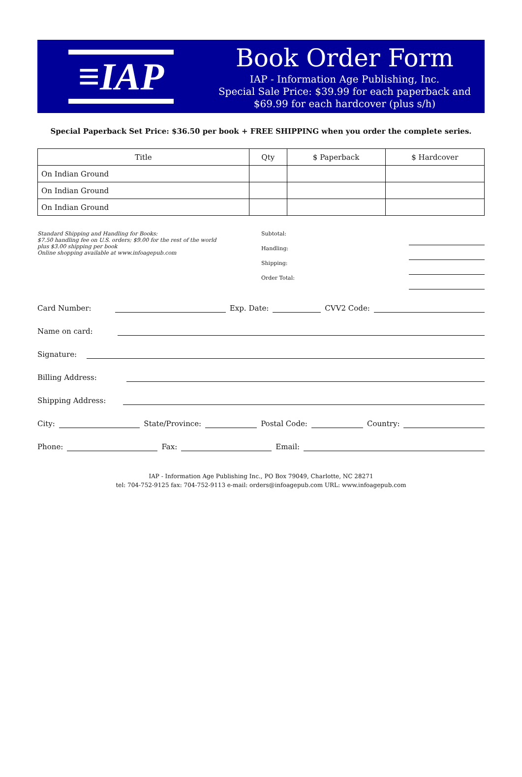≡IAP
Book Order Form
IAP - Information Age Publishing, Inc.
Special Sale Price: $39.99 for each paperback and $69.99 for each hardcover (plus s/h)
Special Paperback Set Price: $36.50 per book + FREE SHIPPING when you order the complete series.
| Title | Qty | $ Paperback | $ Hardcover |
| --- | --- | --- | --- |
| On Indian Ground | | | |
| On Indian Ground | | | |
| On Indian Ground | | | |
Standard Shipping and Handling for Books:
$7.50 handling fee on U.S. orders; $9.00 for the rest of the world
plus $3.00 shipping per book
Online shopping available at www.infoagepub.com
Subtotal:
Handling:
Shipping:
Order Total:
Card Number: Exp. Date: CVV2 Code:
Name on card:
Signature:
Billing Address:
Shipping Address:
City: State/Province: Postal Code: Country:
Phone: Fax: Email:
IAP - Information Age Publishing Inc., PO Box 79049, Charlotte, NC 28271
tel: 704-752-9125 fax: 704-752-9113 e-mail: orders@infoagepub.com URL: www.infoagepub.com